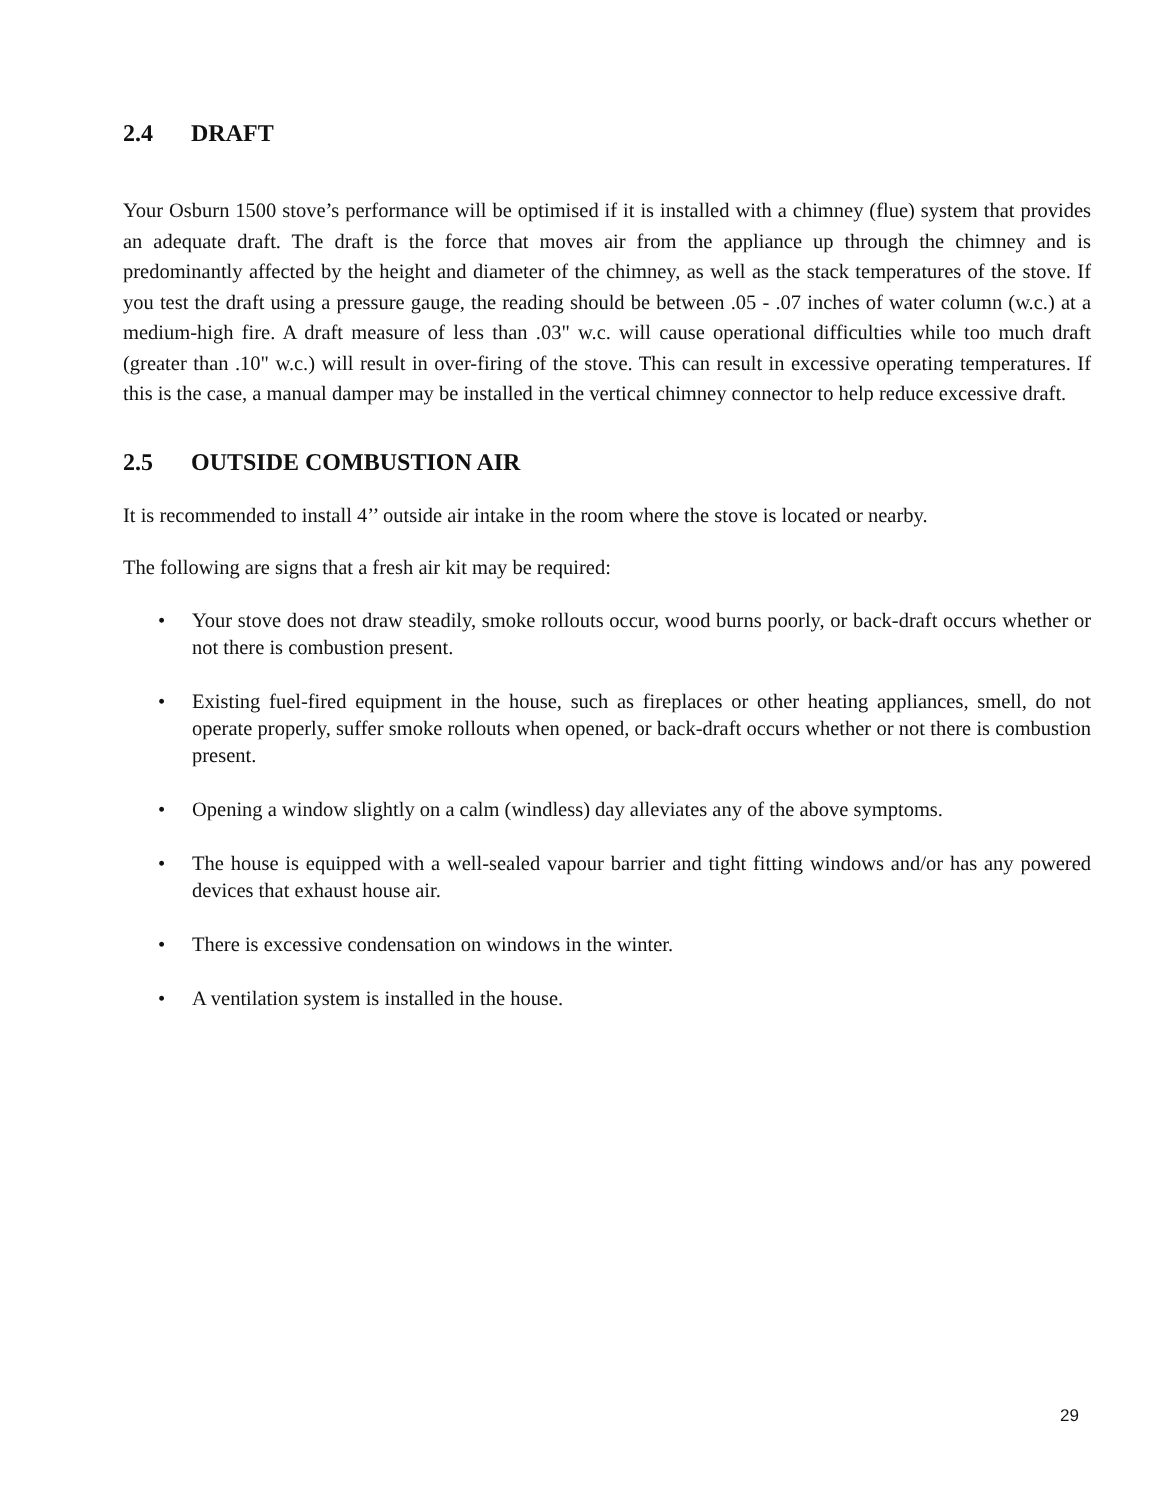2.4 DRAFT
Your Osburn 1500 stove’s performance will be optimised if it is installed with a chimney (flue) system that provides an adequate draft. The draft is the force that moves air from the appliance up through the chimney and is predominantly affected by the height and diameter of the chimney, as well as the stack temperatures of the stove. If you test the draft using a pressure gauge, the reading should be between .05 - .07 inches of water column (w.c.) at a medium-high fire. A draft measure of less than .03" w.c. will cause operational difficulties while too much draft (greater than .10" w.c.) will result in over-firing of the stove. This can result in excessive operating temperatures. If this is the case, a manual damper may be installed in the vertical chimney connector to help reduce excessive draft.
2.5 OUTSIDE COMBUSTION AIR
It is recommended to install 4’’ outside air intake in the room where the stove is located or nearby.
The following are signs that a fresh air kit may be required:
• Your stove does not draw steadily, smoke rollouts occur, wood burns poorly, or back-draft occurs whether or not there is combustion present.
• Existing fuel-fired equipment in the house, such as fireplaces or other heating appliances, smell, do not operate properly, suffer smoke rollouts when opened, or back-draft occurs whether or not there is combustion present.
• Opening a window slightly on a calm (windless) day alleviates any of the above symptoms.
• The house is equipped with a well-sealed vapour barrier and tight fitting windows and/or has any powered devices that exhaust house air.
• There is excessive condensation on windows in the winter.
• A ventilation system is installed in the house.
29